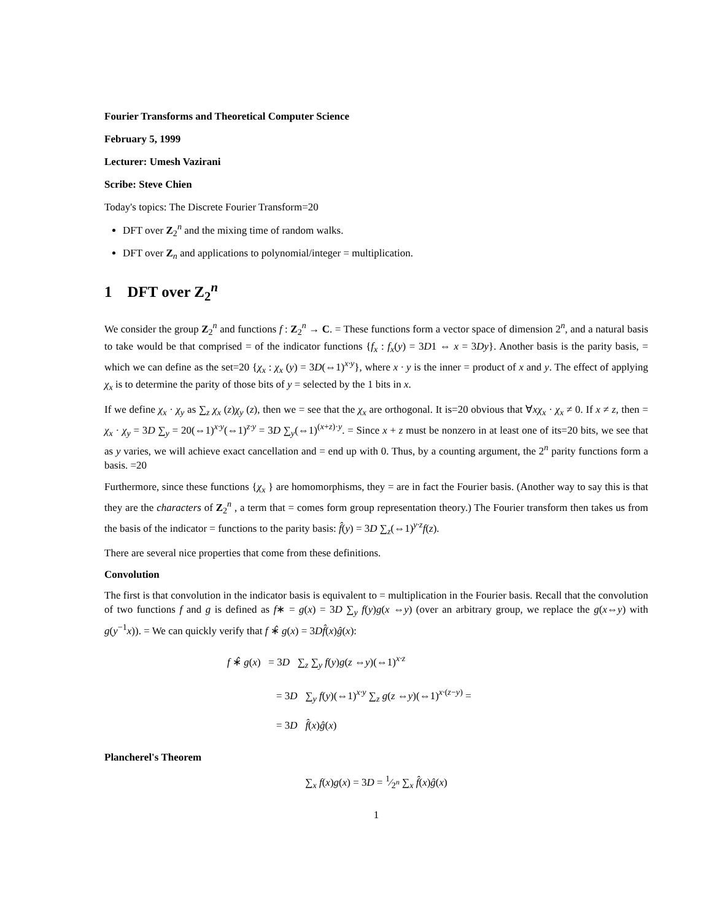Fourier Transforms and Theoretical Computer Science
February 5, 1999
Lecturer: Umesh Vazirani
Scribe: Steve Chien
Today's topics: The Discrete Fourier Transform=20
DFT over Z<sub>2</sub><sup>n</sup> and the mixing time of random walks.
DFT over Z<sub>n</sub> and applications to polynomial/integer = multiplication.
1 DFT over Z<sub>2</sub><sup>n</sup>
We consider the group Z<sub>2</sub><sup>n</sup> and functions f : Z<sub>2</sub><sup>n</sup> → C. = These functions form a vector space of dimension 2<sup>n</sup>, and a natural basis to take would be that comprised = of the indicator functions {f<sub>x</sub> : f<sub>x</sub>(y) = 3D1 ⇔ x = 3Dy}. Another basis is the parity basis, = which we can define as the set=20 {χ<sub>x</sub> : χ<sub>x</sub> (y) = 3D(⇔1)<sup>x·y</sup>}, where x · y is the inner = product of x and y. The effect of applying χ<sub>x</sub> is to determine the parity of those bits of y = selected by the 1 bits in x.
If we define χ<sub>x</sub> · χ<sub>y</sub> as ∑<sub>z</sub> χ<sub>x</sub> (z)χ<sub>y</sub> (z), then we = see that the χ<sub>x</sub> are orthogonal. It is=20 obvious that ∀xχ<sub>x</sub> · χ<sub>x</sub> ≠ 0. If x ≠ z, then = χ<sub>x</sub> · χ<sub>y</sub> = 3D ∑<sub>y</sub> = 20(⇔1)<sup>x·y</sup>(⇔1)<sup>z·y</sup> = 3D ∑<sub>y</sub>(⇔1)<sup>(x+z)·y</sup>. = Since x + z must be nonzero in at least one of its=20 bits, we see that as y varies, we will achieve exact cancellation and = end up with 0. Thus, by a counting argument, the 2<sup>n</sup> parity functions form a basis. =20
Furthermore, since these functions {χ<sub>x</sub> } are homomorphisms, they = are in fact the Fourier basis. (Another way to say this is that they are the characters of Z<sub>2</sub><sup>n</sup> , a term that = comes form group representation theory.) The Fourier transform then takes us from the basis of the indicator = functions to the parity basis: f̂(y) = 3D ∑<sub>z</sub>(⇔1)<sup>y·z</sup>f(z).
There are several nice properties that come from these definitions.
Convolution
The first is that convolution in the indicator basis is equivalent to = multiplication in the Fourier basis. Recall that the convolution of two functions f and g is defined as f∗ = g(x) = 3D ∑<sub>y</sub> f(y)g(x ⇔y) (over an arbitrary group, we replace the g(x⇔y) with g(y<sup>−1</sup>x)). = We can quickly verify that f ∗̂ g(x) = 3Df̂(x)ĝ(x):
f ∗̂ g(x) = 3D ∑<sub>z</sub> ∑<sub>y</sub> f(y)g(z ⇔y)(⇔1)<sup>x·z</sup>
= 3D ∑<sub>y</sub> f(y)(⇔1)<sup>x·y</sup> ∑<sub>z</sub> g(z ⇔y)(⇔1)<sup>x·(z−y)</sup> =
= 3D f̂(x)ĝ(x)
Plancherel's Theorem
∑<sub>x</sub> f(x)g(x) = 3D = 1⁄2<sup>n</sup> ∑<sub>x</sub> f̂(x)ĝ(x)
1